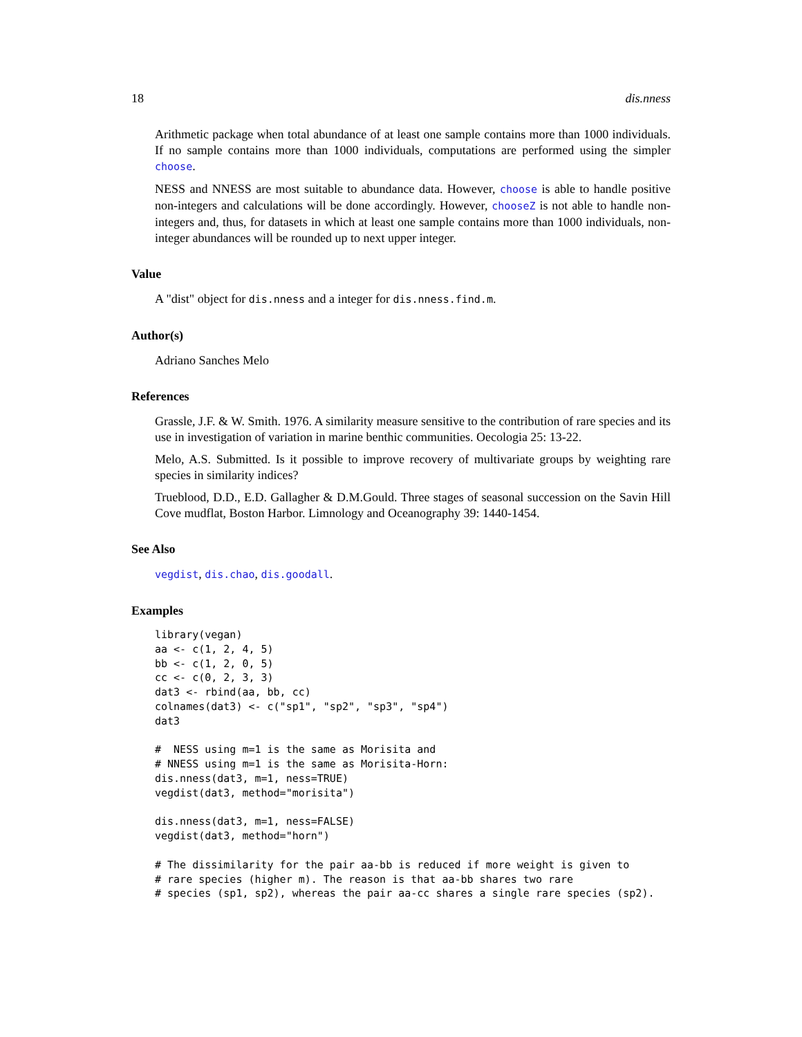18 dis.nness
Arithmetic package when total abundance of at least one sample contains more than 1000 individuals. If no sample contains more than 1000 individuals, computations are performed using the simpler choose.
NESS and NNESS are most suitable to abundance data. However, choose is able to handle positive non-integers and calculations will be done accordingly. However, chooseZ is not able to handle non-integers and, thus, for datasets in which at least one sample contains more than 1000 individuals, non-integer abundances will be rounded up to next upper integer.
Value
A "dist" object for dis.nness and a integer for dis.nness.find.m.
Author(s)
Adriano Sanches Melo
References
Grassle, J.F. & W. Smith. 1976. A similarity measure sensitive to the contribution of rare species and its use in investigation of variation in marine benthic communities. Oecologia 25: 13-22.
Melo, A.S. Submitted. Is it possible to improve recovery of multivariate groups by weighting rare species in similarity indices?
Trueblood, D.D., E.D. Gallagher & D.M.Gould. Three stages of seasonal succession on the Savin Hill Cove mudflat, Boston Harbor. Limnology and Oceanography 39: 1440-1454.
See Also
vegdist, dis.chao, dis.goodall.
Examples
library(vegan)
aa <- c(1, 2, 4, 5)
bb <- c(1, 2, 0, 5)
cc <- c(0, 2, 3, 3)
dat3 <- rbind(aa, bb, cc)
colnames(dat3) <- c("sp1", "sp2", "sp3", "sp4")
dat3

#  NESS using m=1 is the same as Morisita and
# NNESS using m=1 is the same as Morisita-Horn:
dis.nness(dat3, m=1, ness=TRUE)
vegdist(dat3, method="morisita")

dis.nness(dat3, m=1, ness=FALSE)
vegdist(dat3, method="horn")

# The dissimilarity for the pair aa-bb is reduced if more weight is given to
# rare species (higher m). The reason is that aa-bb shares two rare
# species (sp1, sp2), whereas the pair aa-cc shares a single rare species (sp2).